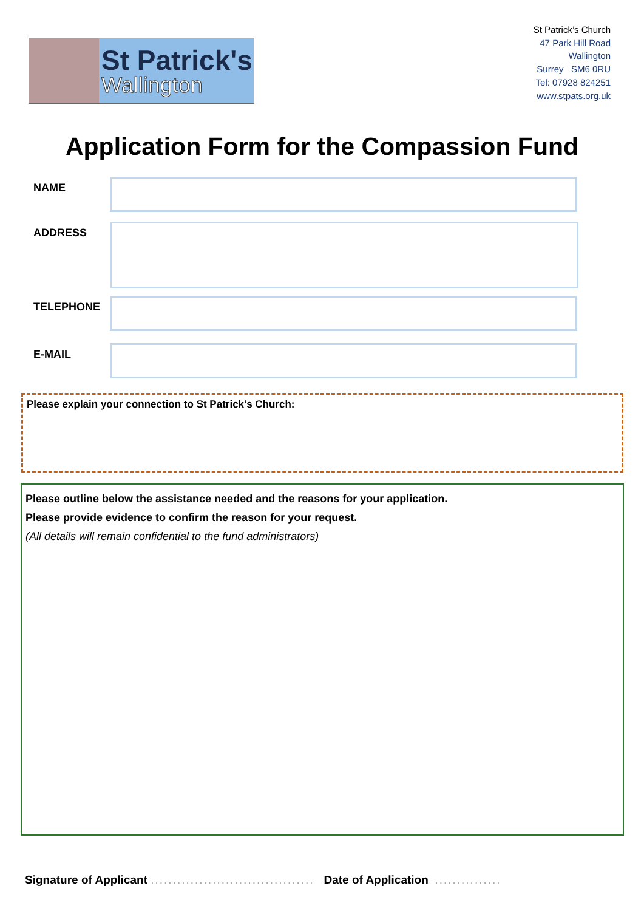St Patrick's
Wallington
St Patrick’s Church
47 Park Hill Road
Wallington
Surrey SM6 0RU
Tel: 07928 824251
www.stpats.org.uk
Application Form for the Compassion Fund
NAME
ADDRESS
TELEPHONE
E-MAIL
Please explain your connection to St Patrick’s Church:
Please outline below the assistance needed and the reasons for your application.
Please provide evidence to confirm the reason for your request.
(All details will remain confidential to the fund administrators)
Signature of Applicant ..................................... Date of Application ...............